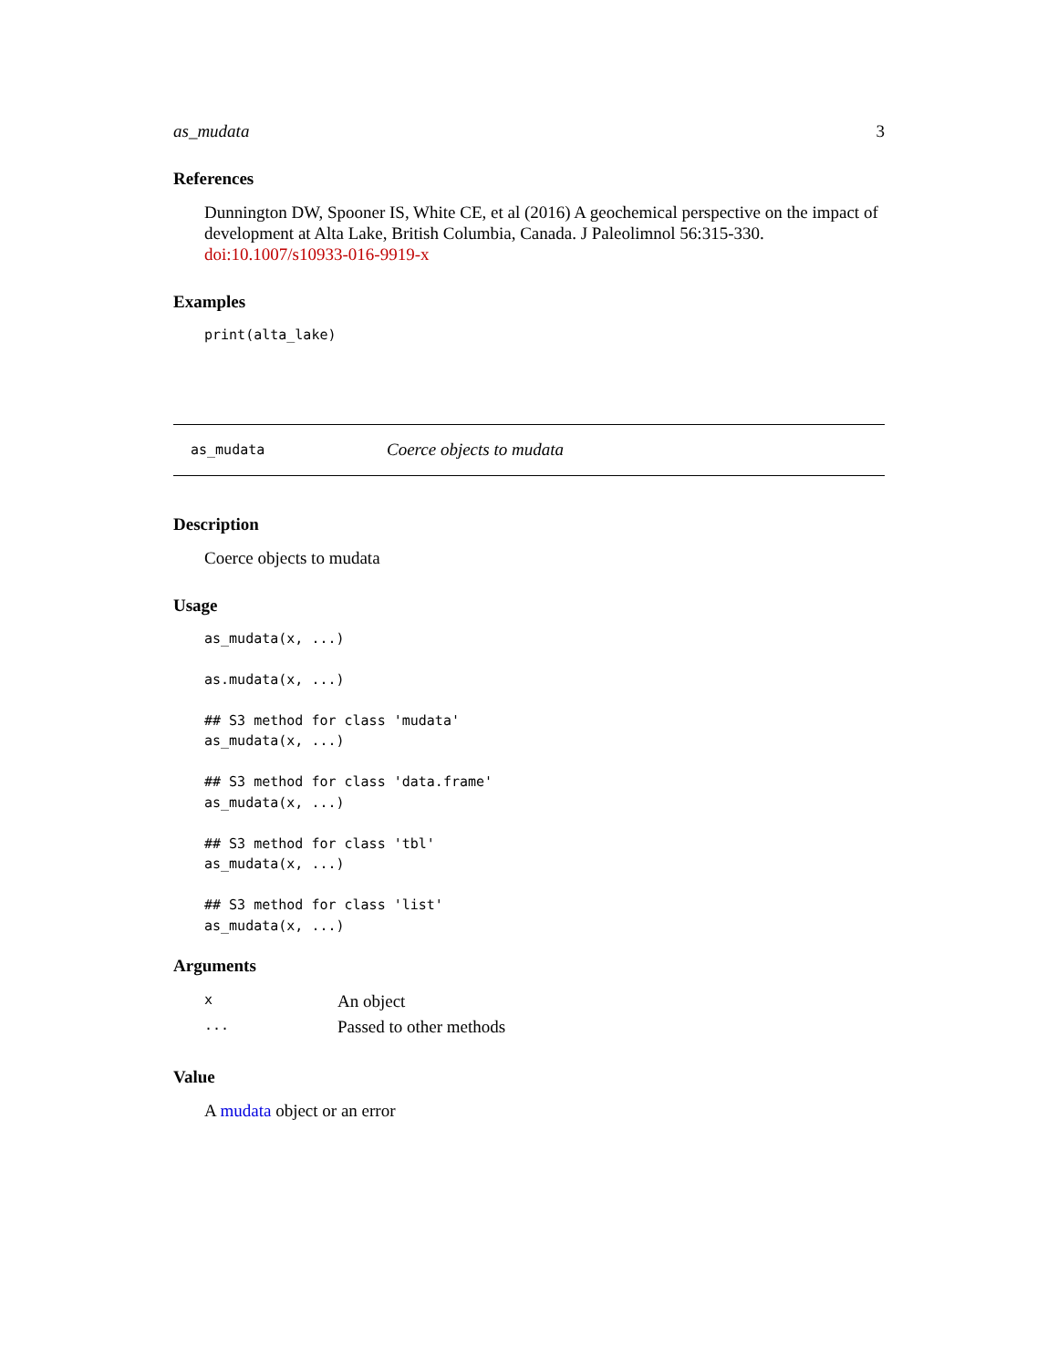as_mudata 3
References
Dunnington DW, Spooner IS, White CE, et al (2016) A geochemical perspective on the impact of development at Alta Lake, British Columbia, Canada. J Paleolimnol 56:315-330. doi:10.1007/s10933-016-9919-x
Examples
print(alta_lake)
as_mudata Coerce objects to mudata
Description
Coerce objects to mudata
Usage
as_mudata(x, ...)

as.mudata(x, ...)

## S3 method for class 'mudata'
as_mudata(x, ...)

## S3 method for class 'data.frame'
as_mudata(x, ...)

## S3 method for class 'tbl'
as_mudata(x, ...)

## S3 method for class 'list'
as_mudata(x, ...)
Arguments
| x | An object |
| ... | Passed to other methods |
Value
A mudata object or an error